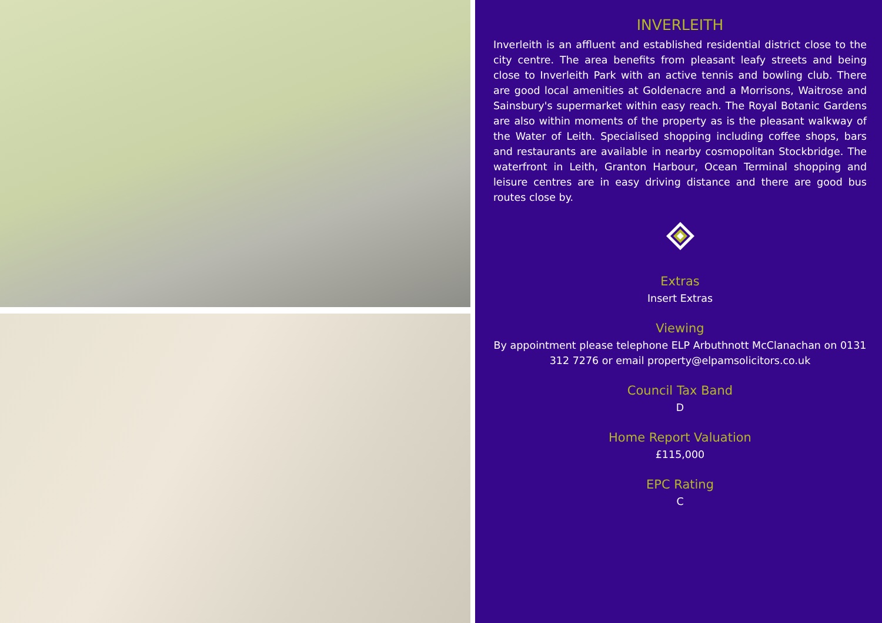INVERLEITH
Inverleith is an affluent and established residential district close to the city centre. The area benefits from pleasant leafy streets and being close to Inverleith Park with an active tennis and bowling club. There are good local amenities at Goldenacre and a Morrisons, Waitrose and Sainsbury's supermarket within easy reach. The Royal Botanic Gardens are also within moments of the property as is the pleasant walkway of the Water of Leith. Specialised shopping including coffee shops, bars and restaurants are available in nearby cosmopolitan Stockbridge. The waterfront in Leith, Granton Harbour, Ocean Terminal shopping and leisure centres are in easy driving distance and there are good bus routes close by.
Extras
Insert Extras
Viewing
By appointment please telephone ELP Arbuthnott McClanachan on 0131 312 7276 or email property@elpamsolicitors.co.uk
Council Tax Band
D
Home Report Valuation
£115,000
EPC Rating
C